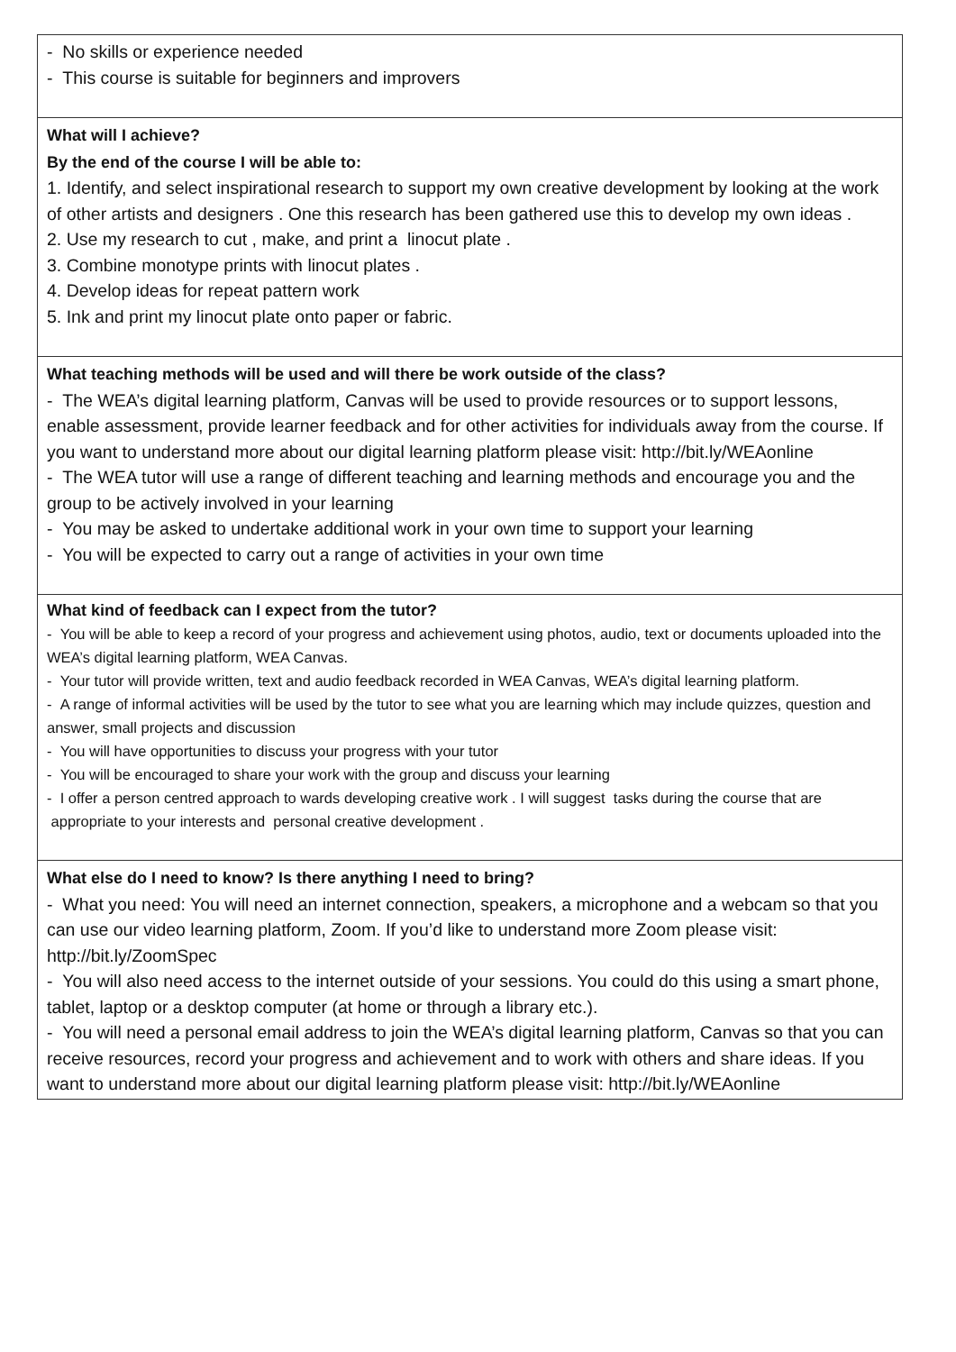| - No skills or experience needed - This course is suitable for beginners and improvers |
| What will I achieve? By the end of the course I will be able to: 1. Identify, and select inspirational research to support my own creative development by looking at the work of other artists and designers . One this research has been gathered use this to develop my own ideas . 2. Use my research to cut , make, and print a linocut plate . 3. Combine monotype prints with linocut plates . 4. Develop ideas for repeat pattern work 5. Ink and print my linocut plate onto paper or fabric. |
| What teaching methods will be used and will there be work outside of the class? - The WEA’s digital learning platform, Canvas will be used to provide resources or to support lessons, enable assessment, provide learner feedback and for other activities for individuals away from the course. If you want to understand more about our digital learning platform please visit: http://bit.ly/WEAonline - The WEA tutor will use a range of different teaching and learning methods and encourage you and the group to be actively involved in your learning - You may be asked to undertake additional work in your own time to support your learning - You will be expected to carry out a range of activities in your own time |
| What kind of feedback can I expect from the tutor? - You will be able to keep a record of your progress and achievement using photos, audio, text or documents uploaded into the WEA’s digital learning platform, WEA Canvas. - Your tutor will provide written, text and audio feedback recorded in WEA Canvas, WEA’s digital learning platform. - A range of informal activities will be used by the tutor to see what you are learning which may include quizzes, question and answer, small projects and discussion - You will have opportunities to discuss your progress with your tutor - You will be encouraged to share your work with the group and discuss your learning - I offer a person centred approach to wards developing creative work . I will suggest tasks during the course that are appropriate to your interests and personal creative development . |
| What else do I need to know? Is there anything I need to bring? - What you need: You will need an internet connection, speakers, a microphone and a webcam so that you can use our video learning platform, Zoom. If you’d like to understand more Zoom please visit: http://bit.ly/ZoomSpec - You will also need access to the internet outside of your sessions. You could do this using a smart phone, tablet, laptop or a desktop computer (at home or through a library etc.). - You will need a personal email address to join the WEA’s digital learning platform, Canvas so that you can receive resources, record your progress and achievement and to work with others and share ideas. If you want to understand more about our digital learning platform please visit: http://bit.ly/WEAonline |